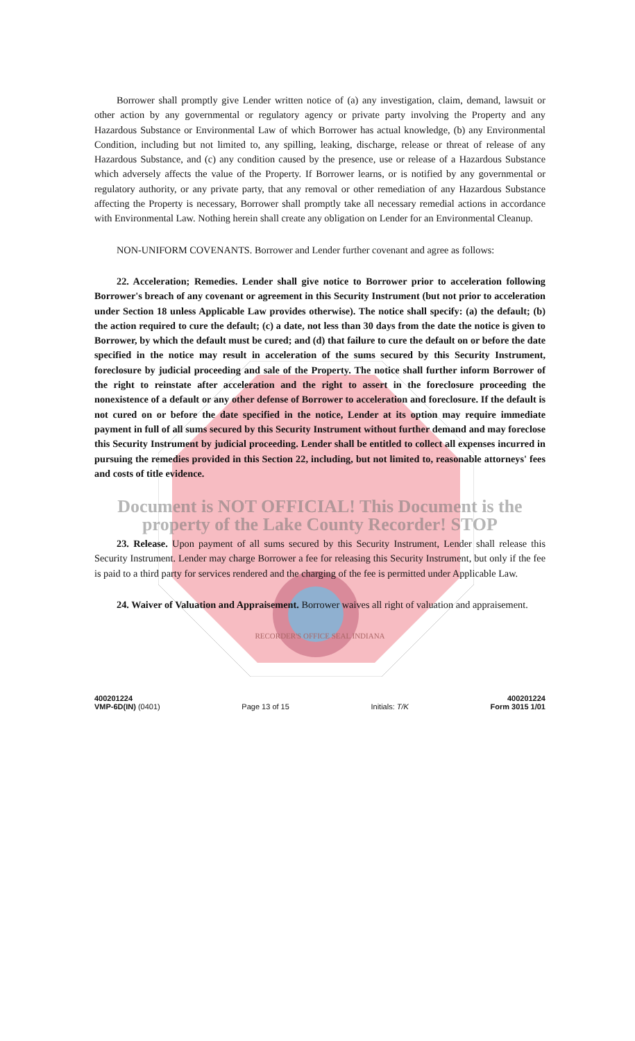Borrower shall promptly give Lender written notice of (a) any investigation, claim, demand, lawsuit or other action by any governmental or regulatory agency or private party involving the Property and any Hazardous Substance or Environmental Law of which Borrower has actual knowledge, (b) any Environmental Condition, including but not limited to, any spilling, leaking, discharge, release or threat of release of any Hazardous Substance, and (c) any condition caused by the presence, use or release of a Hazardous Substance which adversely affects the value of the Property. If Borrower learns, or is notified by any governmental or regulatory authority, or any private party, that any removal or other remediation of any Hazardous Substance affecting the Property is necessary, Borrower shall promptly take all necessary remedial actions in accordance with Environmental Law. Nothing herein shall create any obligation on Lender for an Environmental Cleanup.
NON-UNIFORM COVENANTS. Borrower and Lender further covenant and agree as follows:
22. Acceleration; Remedies. Lender shall give notice to Borrower prior to acceleration following Borrower's breach of any covenant or agreement in this Security Instrument (but not prior to acceleration under Section 18 unless Applicable Law provides otherwise). The notice shall specify: (a) the default; (b) the action required to cure the default; (c) a date, not less than 30 days from the date the notice is given to Borrower, by which the default must be cured; and (d) that failure to cure the default on or before the date specified in the notice may result in acceleration of the sums secured by this Security Instrument, foreclosure by judicial proceeding and sale of the Property. The notice shall further inform Borrower of the right to reinstate after acceleration and the right to assert in the foreclosure proceeding the nonexistence of a default or any other defense of Borrower to acceleration and foreclosure. If the default is not cured on or before the date specified in the notice, Lender at its option may require immediate payment in full of all sums secured by this Security Instrument without further demand and may foreclose this Security Instrument by judicial proceeding. Lender shall be entitled to collect all expenses incurred in pursuing the remedies provided in this Section 22, including, but not limited to, reasonable attorneys' fees and costs of title evidence.
Document is NOT OFFICIAL! This Document is the property of the Lake County Recorder! STOP
23. Release. Upon payment of all sums secured by this Security Instrument, Lender shall release this Security Instrument. Lender may charge Borrower a fee for releasing this Security Instrument, but only if the fee is paid to a third party for services rendered and the charging of the fee is permitted under Applicable Law.
24. Waiver of Valuation and Appraisement. Borrower waives all right of valuation and appraisement.
RECORDER'S OFFICE SEAL INDIANA
400201224
VMP-6D(IN) (0401)
Page 13 of 15
Initials: T/K
400201224
Form 3015 1/01